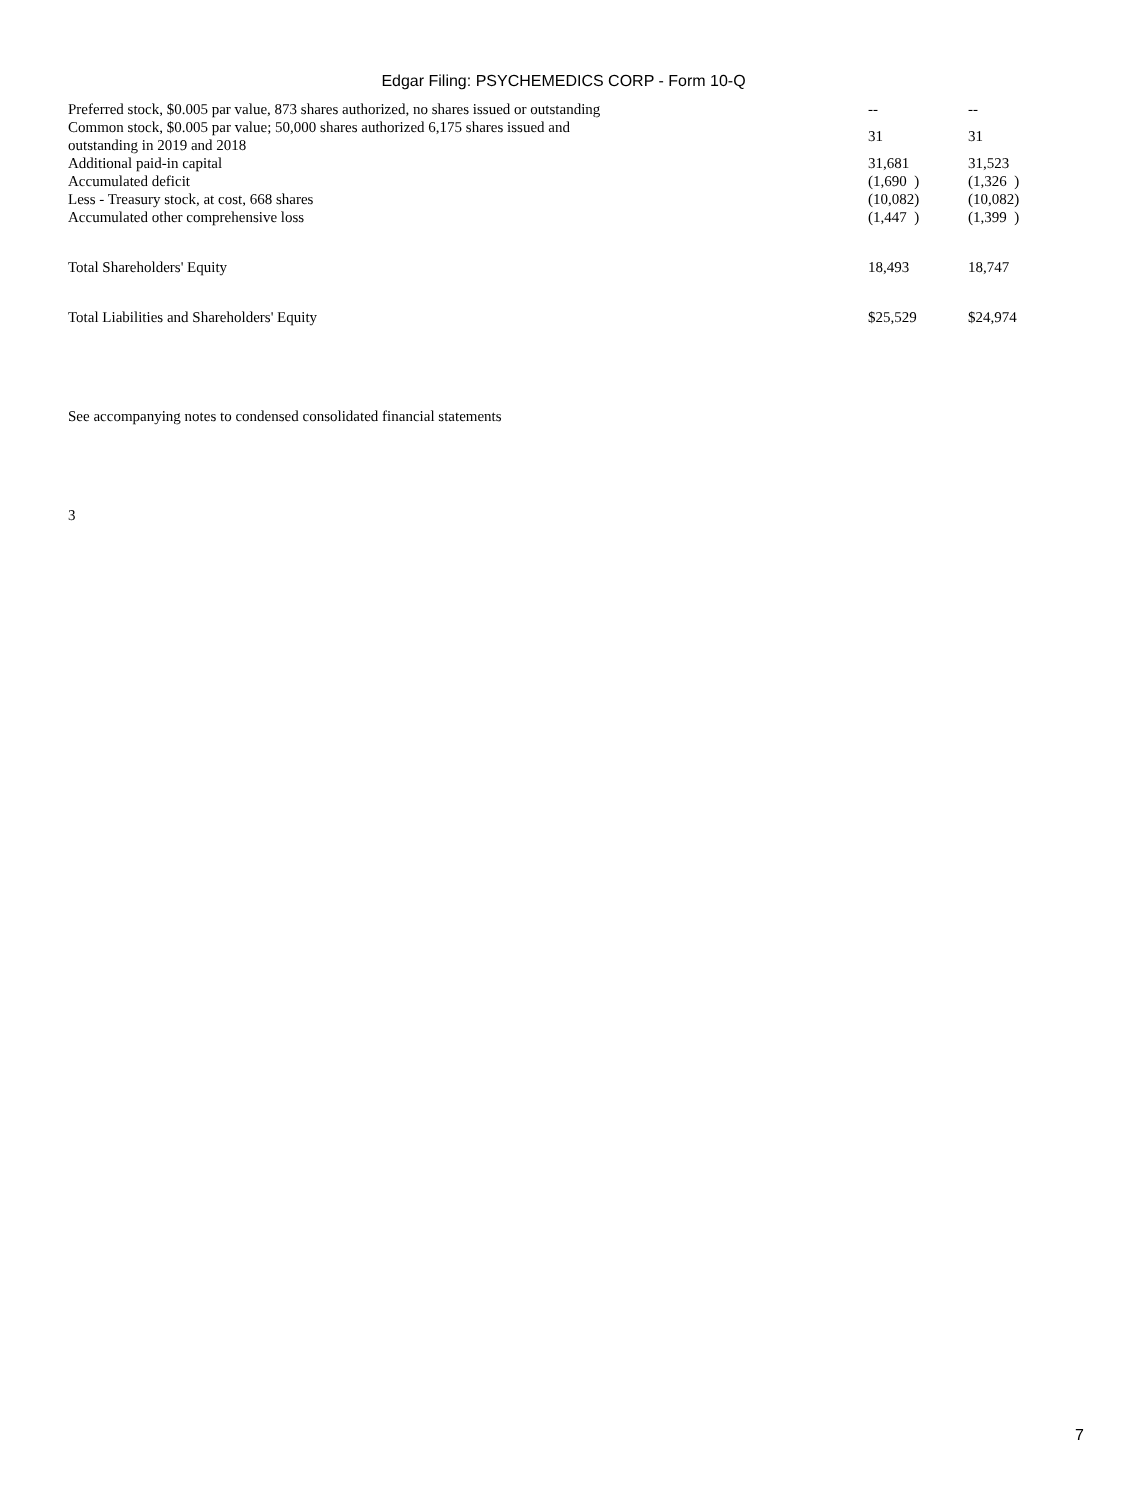Edgar Filing: PSYCHEMEDICS CORP - Form 10-Q
| Preferred stock, $0.005 par value, 873 shares authorized, no shares issued or outstanding | -- | -- |
| Common stock, $0.005 par value; 50,000 shares authorized 6,175 shares issued and outstanding in 2019 and 2018 | 31 | 31 |
| Additional paid-in capital | 31,681 | 31,523 |
| Accumulated deficit | (1,690 ) | (1,326 ) |
| Less - Treasury stock, at cost, 668 shares | (10,082) | (10,082) |
| Accumulated other comprehensive loss | (1,447 ) | (1,399 ) |
| Total Shareholders' Equity | 18,493 | 18,747 |
| Total Liabilities and Shareholders' Equity | $25,529 | $24,974 |
See accompanying notes to condensed consolidated financial statements
3
7